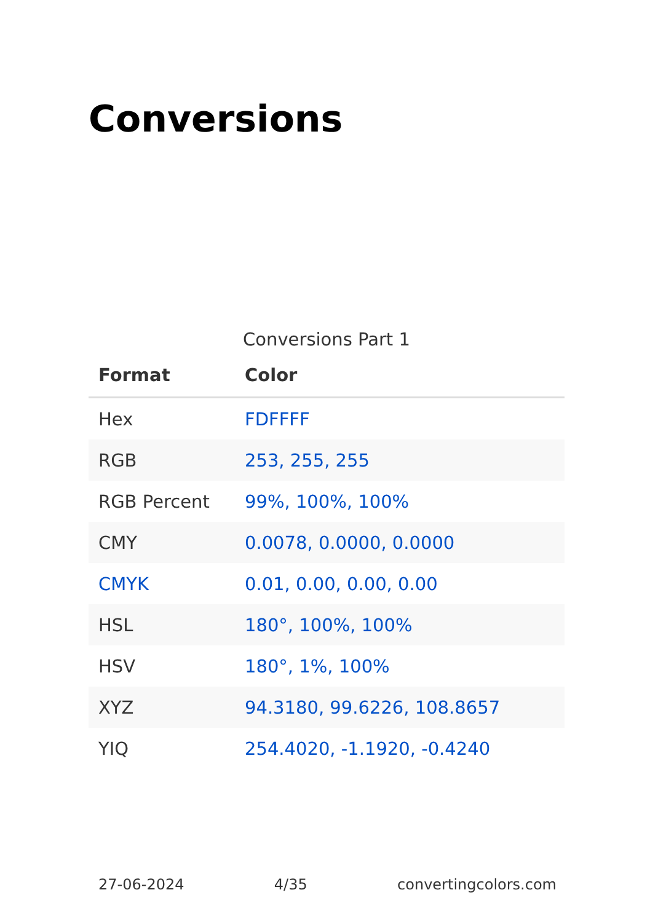Conversions
Conversions Part 1
| Format | Color |
| --- | --- |
| Hex | FDFFFF |
| RGB | 253, 255, 255 |
| RGB Percent | 99%, 100%, 100% |
| CMY | 0.0078, 0.0000, 0.0000 |
| CMYK | 0.01, 0.00, 0.00, 0.00 |
| HSL | 180°, 100%, 100% |
| HSV | 180°, 1%, 100% |
| XYZ | 94.3180, 99.6226, 108.8657 |
| YIQ | 254.4020, -1.1920, -0.4240 |
27-06-2024 4/35 convertingcolors.com